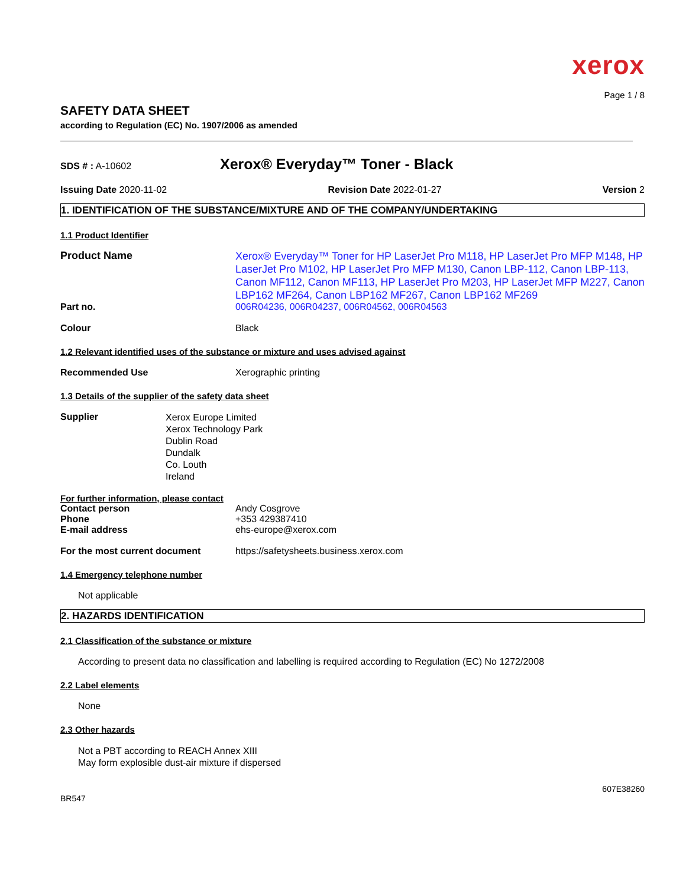xerox
Page 1 / 8
SAFETY DATA SHEET
according to Regulation (EC) No. 1907/2006 as amended
SDS # : A-10602
Xerox® Everyday™ Toner - Black
Issuing Date 2020-11-02 Revision Date 2022-01-27 Version 2
1. IDENTIFICATION OF THE SUBSTANCE/MIXTURE AND OF THE COMPANY/UNDERTAKING
1.1 Product Identifier
Product Name
Xerox® Everyday™ Toner for HP LaserJet Pro M118, HP LaserJet Pro MFP M148, HP LaserJet Pro M102, HP LaserJet Pro MFP M130, Canon LBP-112, Canon LBP-113, Canon MF112, Canon MF113, HP LaserJet Pro M203, HP LaserJet MFP M227, Canon LBP162 MF264, Canon LBP162 MF267, Canon LBP162 MF269
Part no. 006R04236, 006R04237, 006R04562, 006R04563
Colour Black
1.2 Relevant identified uses of the substance or mixture and uses advised against
Recommended Use Xerographic printing
1.3 Details of the supplier of the safety data sheet
Supplier
Xerox Europe Limited
Xerox Technology Park
Dublin Road
Dundalk
Co. Louth
Ireland
For further information, please contact
Contact person Andy Cosgrove
Phone +353 429387410
E-mail address ehs-europe@xerox.com
For the most current document https://safetysheets.business.xerox.com
1.4 Emergency telephone number
Not applicable
2. HAZARDS IDENTIFICATION
2.1 Classification of the substance or mixture
According to present data no classification and labelling is required according to Regulation (EC) No 1272/2008
2.2 Label elements
None
2.3 Other hazards
Not a PBT according to REACH Annex XIII
May form explosible dust-air mixture if dispersed
607E38260
BR547